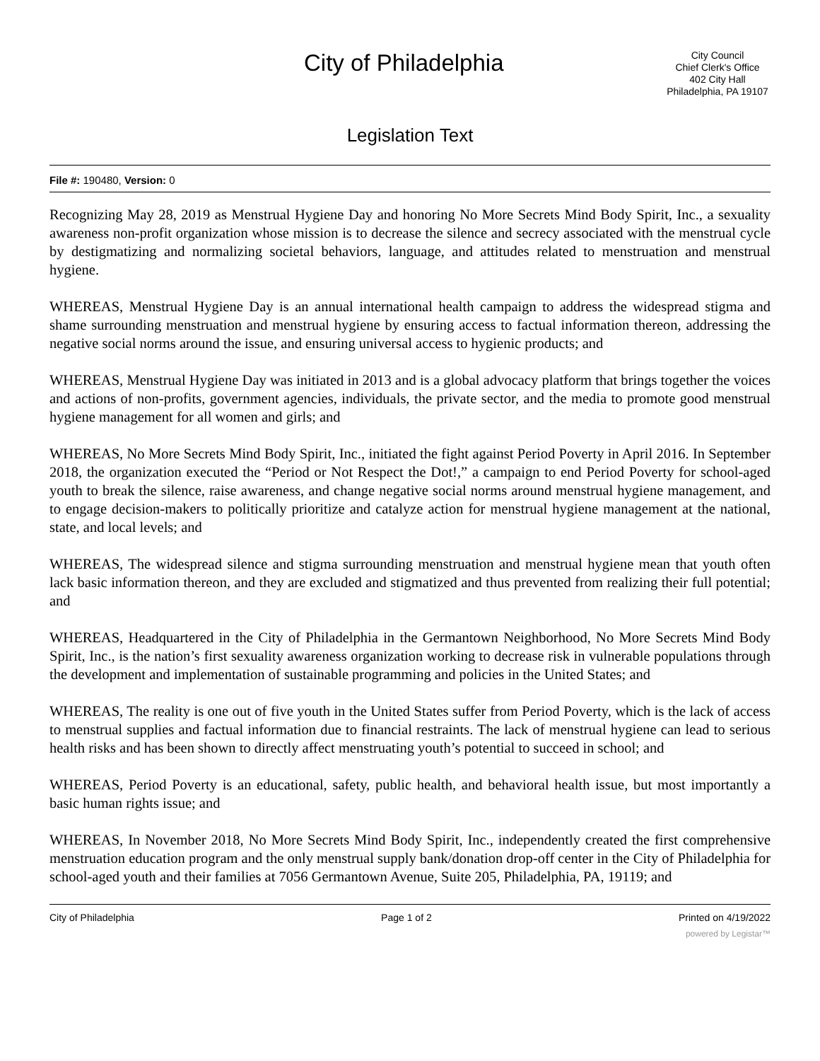City of Philadelphia
City Council
Chief Clerk's Office
402 City Hall
Philadelphia, PA 19107
Legislation Text
File #: 190480, Version: 0
Recognizing May 28, 2019 as Menstrual Hygiene Day and honoring No More Secrets Mind Body Spirit, Inc., a sexuality awareness non-profit organization whose mission is to decrease the silence and secrecy associated with the menstrual cycle by destigmatizing and normalizing societal behaviors, language, and attitudes related to menstruation and menstrual hygiene.
WHEREAS, Menstrual Hygiene Day is an annual international health campaign to address the widespread stigma and shame surrounding menstruation and menstrual hygiene by ensuring access to factual information thereon, addressing the negative social norms around the issue, and ensuring universal access to hygienic products; and
WHEREAS, Menstrual Hygiene Day was initiated in 2013 and is a global advocacy platform that brings together the voices and actions of non-profits, government agencies, individuals, the private sector, and the media to promote good menstrual hygiene management for all women and girls; and
WHEREAS, No More Secrets Mind Body Spirit, Inc., initiated the fight against Period Poverty in April 2016. In September 2018, the organization executed the “Period or Not Respect the Dot!,” a campaign to end Period Poverty for school-aged youth to break the silence, raise awareness, and change negative social norms around menstrual hygiene management, and to engage decision-makers to politically prioritize and catalyze action for menstrual hygiene management at the national, state, and local levels; and
WHEREAS, The widespread silence and stigma surrounding menstruation and menstrual hygiene mean that youth often lack basic information thereon, and they are excluded and stigmatized and thus prevented from realizing their full potential; and
WHEREAS, Headquartered in the City of Philadelphia in the Germantown Neighborhood, No More Secrets Mind Body Spirit, Inc., is the nation’s first sexuality awareness organization working to decrease risk in vulnerable populations through the development and implementation of sustainable programming and policies in the United States; and
WHEREAS, The reality is one out of five youth in the United States suffer from Period Poverty, which is the lack of access to menstrual supplies and factual information due to financial restraints. The lack of menstrual hygiene can lead to serious health risks and has been shown to directly affect menstruating youth’s potential to succeed in school; and
WHEREAS, Period Poverty is an educational, safety, public health, and behavioral health issue, but most importantly a basic human rights issue; and
WHEREAS, In November 2018, No More Secrets Mind Body Spirit, Inc., independently created the first comprehensive menstruation education program and the only menstrual supply bank/donation drop-off center in the City of Philadelphia for school-aged youth and their families at 7056 Germantown Avenue, Suite 205, Philadelphia, PA, 19119; and
City of Philadelphia Page 1 of 2 Printed on 4/19/2022
powered by Legistar™